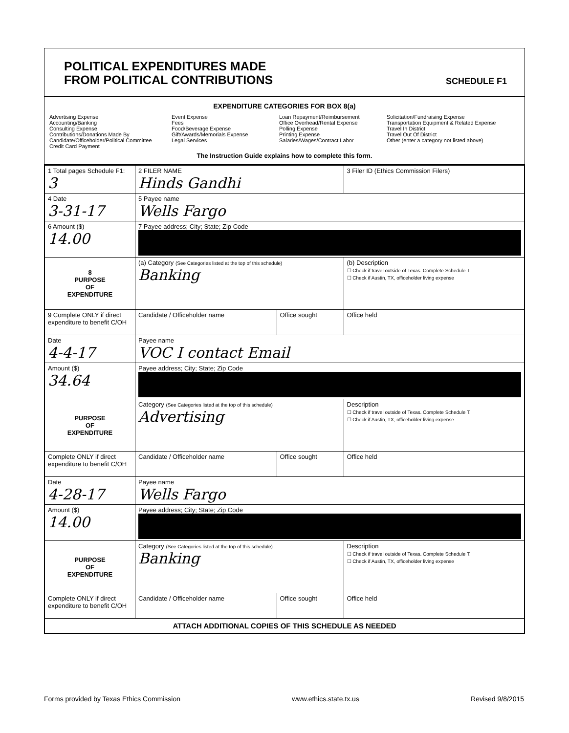POLITICAL EXPENDITURES MADE
FROM POLITICAL CONTRIBUTIONS
SCHEDULE F1
EXPENDITURE CATEGORIES FOR BOX 8(a)
Advertising Expense
Accounting/Banking
Consulting Expense
Contributions/Donations Made By
Candidate/Officeholder/Political Committee
Credit Card Payment
Event Expense
Fees
Food/Beverage Expense
Gift/Awards/Memorials Expense
Legal Services
Loan Repayment/Reimbursement
Office Overhead/Rental Expense
Polling Expense
Printing Expense
Salaries/Wages/Contract Labor
Solicitation/Fundraising Expense
Transportation Equipment & Related Expense
Travel In District
Travel Out Of District
Other (enter a category not listed above)
The Instruction Guide explains how to complete this form.
| 1 Total pages Schedule F1: 3 | 2 FILER NAME Hinds Gandhi | | 3 Filer ID (Ethics Commission Filers) |
| 4 Date 3-31-17 | 5 Payee name Wells Fargo | | |
| 6 Amount ($) 14.00 | 7 Payee address; City; State; Zip Code | | |
| 8 PURPOSE OF EXPENDITURE | (a) Category (See Categories listed at the top of this schedule) Banking | | (b) Description ☐ Check if travel outside of Texas. Complete Schedule T. ☐ Check if Austin, TX, officeholder living expense |
| 9 Complete ONLY if direct expenditure to benefit C/OH | Candidate / Officeholder name | Office sought | Office held |
| Date 4-4-17 | Payee name VOC I contact Email | | |
| Amount ($) 34.64 | Payee address; City; State; Zip Code | | |
| PURPOSE OF EXPENDITURE | Category (See Categories listed at the top of this schedule) Advertising | | Description ☐ Check if travel outside of Texas. Complete Schedule T. ☐ Check if Austin, TX, officeholder living expense |
| Complete ONLY if direct expenditure to benefit C/OH | Candidate / Officeholder name | Office sought | Office held |
| Date 4-28-17 | Payee name Wells Fargo | | |
| Amount ($) 14.00 | Payee address; City; State; Zip Code | | |
| PURPOSE OF EXPENDITURE | Category (See Categories listed at the top of this schedule) Banking | | Description ☐ Check if travel outside of Texas. Complete Schedule T. ☐ Check if Austin, TX, officeholder living expense |
| Complete ONLY if direct expenditure to benefit C/OH | Candidate / Officeholder name | Office sought | Office held |
| ATTACH ADDITIONAL COPIES OF THIS SCHEDULE AS NEEDED | | | |
Forms provided by Texas Ethics Commission www.ethics.state.tx.us Revised 9/8/2015